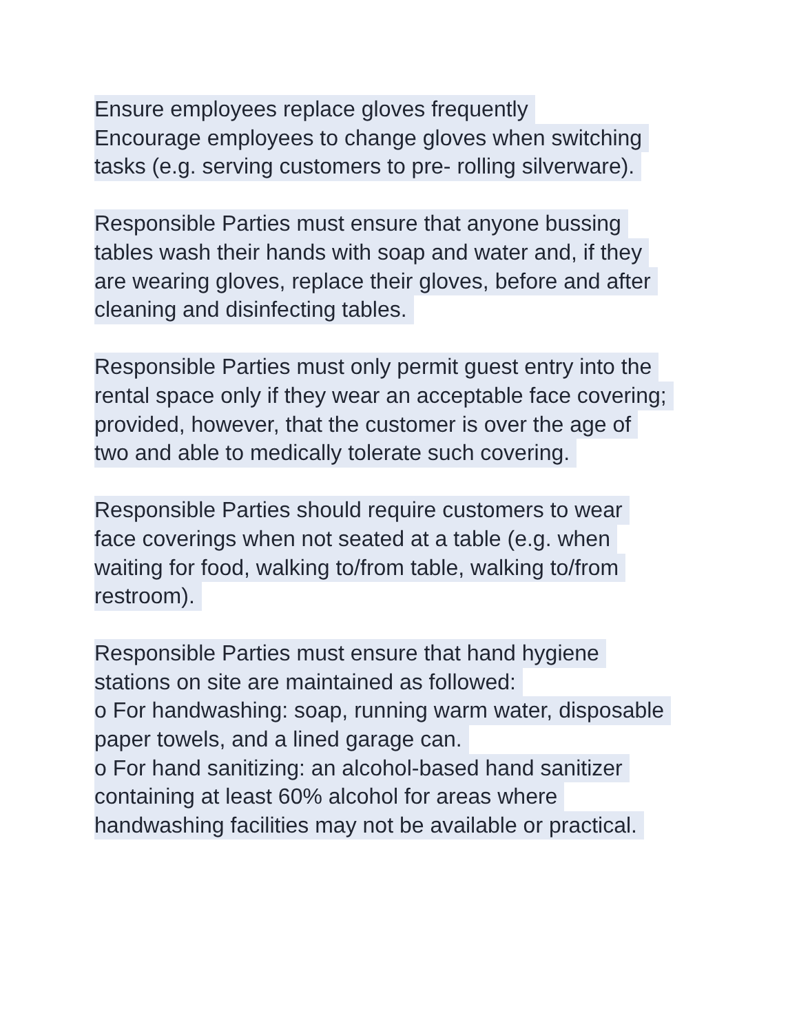Ensure employees replace gloves frequently
Encourage employees to change gloves when switching
tasks (e.g. serving customers to pre- rolling silverware).
Responsible Parties must ensure that anyone bussing
tables wash their hands with soap and water and, if they
are wearing gloves, replace their gloves, before and after
cleaning and disinfecting tables.
Responsible Parties must only permit guest entry into the
rental space only if they wear an acceptable face covering;
provided, however, that the customer is over the age of
two and able to medically tolerate such covering.
Responsible Parties should require customers to wear
face coverings when not seated at a table (e.g. when
waiting for food, walking to/from table, walking to/from
restroom).
Responsible Parties must ensure that hand hygiene
stations on site are maintained as followed:
o For handwashing: soap, running warm water, disposable
paper towels, and a lined garage can.
o For hand sanitizing: an alcohol-based hand sanitizer
containing at least 60% alcohol for areas where
handwashing facilities may not be available or practical.